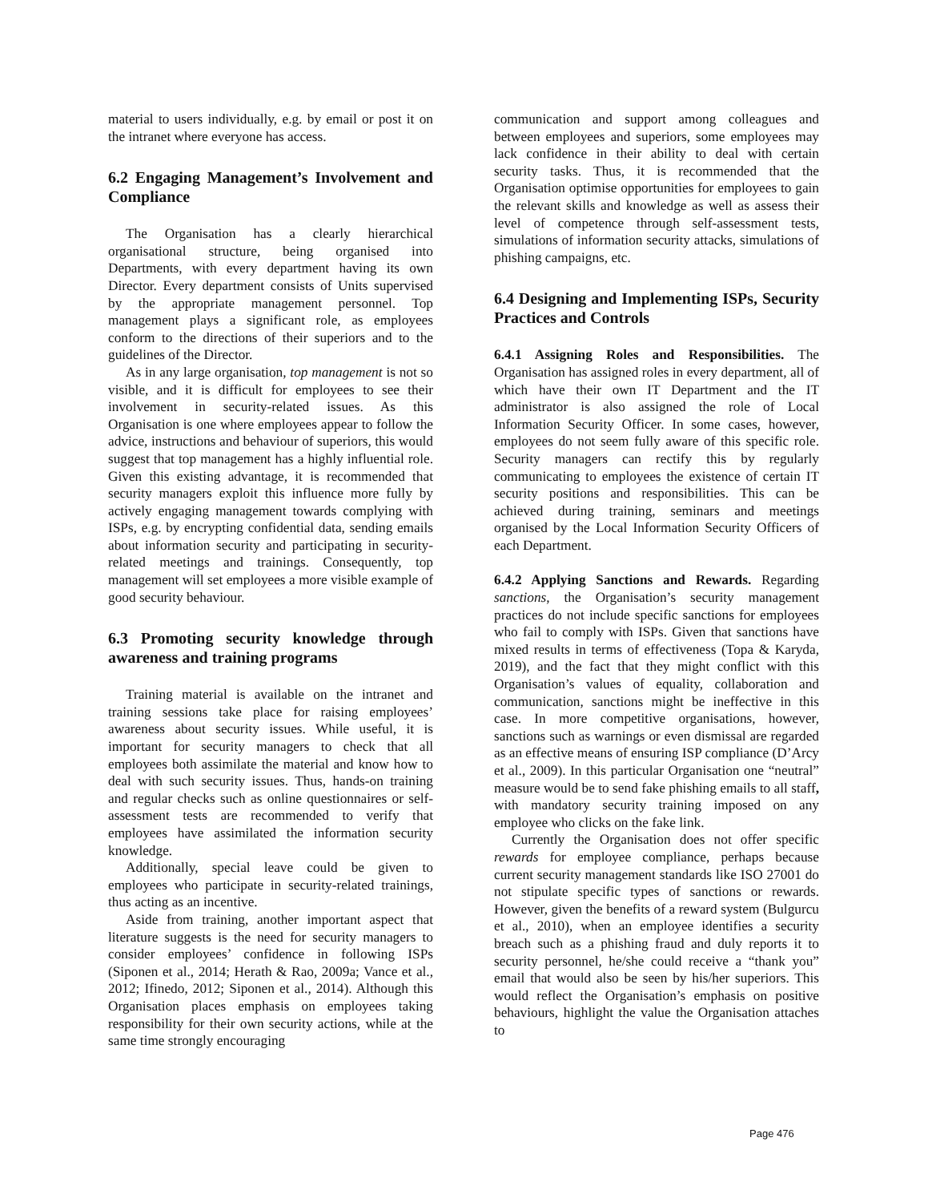material to users individually, e.g. by email or post it on the intranet where everyone has access.
6.2 Engaging Management’s Involvement and Compliance
The Organisation has a clearly hierarchical organisational structure, being organised into Departments, with every department having its own Director. Every department consists of Units supervised by the appropriate management personnel. Top management plays a significant role, as employees conform to the directions of their superiors and to the guidelines of the Director.
As in any large organisation, top management is not so visible, and it is difficult for employees to see their involvement in security-related issues. As this Organisation is one where employees appear to follow the advice, instructions and behaviour of superiors, this would suggest that top management has a highly influential role. Given this existing advantage, it is recommended that security managers exploit this influence more fully by actively engaging management towards complying with ISPs, e.g. by encrypting confidential data, sending emails about information security and participating in security-related meetings and trainings. Consequently, top management will set employees a more visible example of good security behaviour.
6.3 Promoting security knowledge through awareness and training programs
Training material is available on the intranet and training sessions take place for raising employees’ awareness about security issues. While useful, it is important for security managers to check that all employees both assimilate the material and know how to deal with such security issues. Thus, hands-on training and regular checks such as online questionnaires or self-assessment tests are recommended to verify that employees have assimilated the information security knowledge.
Additionally, special leave could be given to employees who participate in security-related trainings, thus acting as an incentive.
Aside from training, another important aspect that literature suggests is the need for security managers to consider employees’ confidence in following ISPs (Siponen et al., 2014; Herath & Rao, 2009a; Vance et al., 2012; Ifinedo, 2012; Siponen et al., 2014). Although this Organisation places emphasis on employees taking responsibility for their own security actions, while at the same time strongly encouraging
communication and support among colleagues and between employees and superiors, some employees may lack confidence in their ability to deal with certain security tasks. Thus, it is recommended that the Organisation optimise opportunities for employees to gain the relevant skills and knowledge as well as assess their level of competence through self-assessment tests, simulations of information security attacks, simulations of phishing campaigns, etc.
6.4 Designing and Implementing ISPs, Security Practices and Controls
6.4.1 Assigning Roles and Responsibilities. The Organisation has assigned roles in every department, all of which have their own IT Department and the IT administrator is also assigned the role of Local Information Security Officer. In some cases, however, employees do not seem fully aware of this specific role. Security managers can rectify this by regularly communicating to employees the existence of certain IT security positions and responsibilities. This can be achieved during training, seminars and meetings organised by the Local Information Security Officers of each Department.
6.4.2 Applying Sanctions and Rewards. Regarding sanctions, the Organisation’s security management practices do not include specific sanctions for employees who fail to comply with ISPs. Given that sanctions have mixed results in terms of effectiveness (Topa & Karyda, 2019), and the fact that they might conflict with this Organisation’s values of equality, collaboration and communication, sanctions might be ineffective in this case. In more competitive organisations, however, sanctions such as warnings or even dismissal are regarded as an effective means of ensuring ISP compliance (D’Arcy et al., 2009). In this particular Organisation one “neutral” measure would be to send fake phishing emails to all staff, with mandatory security training imposed on any employee who clicks on the fake link.
Currently the Organisation does not offer specific rewards for employee compliance, perhaps because current security management standards like ISO 27001 do not stipulate specific types of sanctions or rewards. However, given the benefits of a reward system (Bulgurcu et al., 2010), when an employee identifies a security breach such as a phishing fraud and duly reports it to security personnel, he/she could receive a “thank you” email that would also be seen by his/her superiors. This would reflect the Organisation’s emphasis on positive behaviours, highlight the value the Organisation attaches to
Page 476